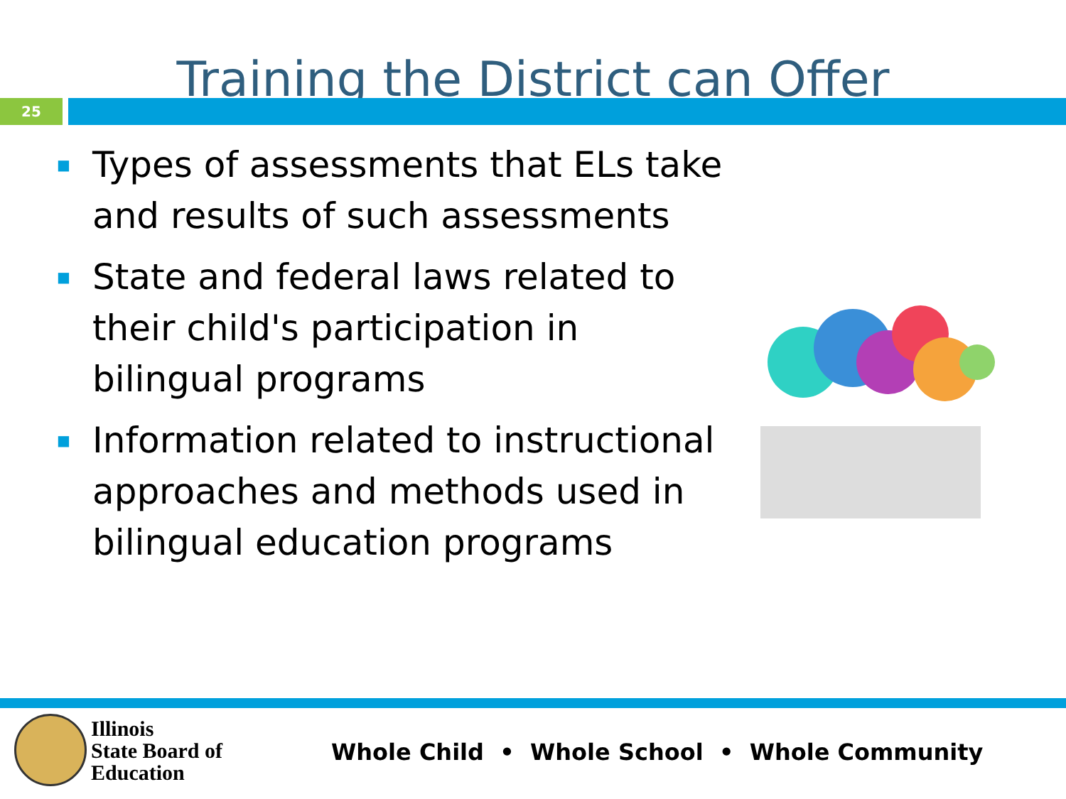Training the District can Offer
25
■ Types of assessments that ELs take and results of such assessments
■ State and federal laws related to their child's participation in bilingual programs
■ Information related to instructional approaches and methods used in bilingual education programs
Illinois
State Board of
Education
Whole Child • Whole School • Whole Community